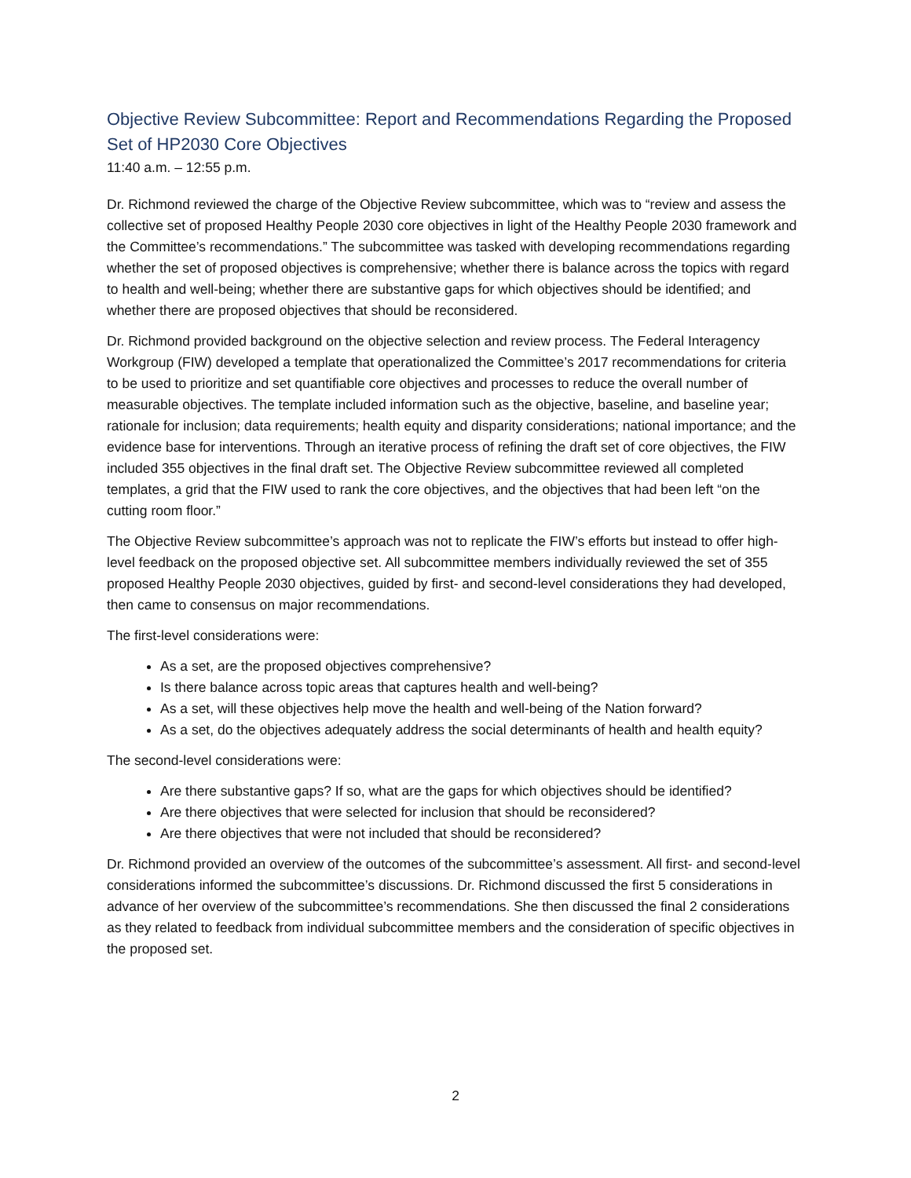Objective Review Subcommittee: Report and Recommendations Regarding the Proposed Set of HP2030 Core Objectives
11:40 a.m. – 12:55 p.m.
Dr. Richmond reviewed the charge of the Objective Review subcommittee, which was to “review and assess the collective set of proposed Healthy People 2030 core objectives in light of the Healthy People 2030 framework and the Committee’s recommendations.” The subcommittee was tasked with developing recommendations regarding whether the set of proposed objectives is comprehensive; whether there is balance across the topics with regard to health and well-being; whether there are substantive gaps for which objectives should be identified; and whether there are proposed objectives that should be reconsidered.
Dr. Richmond provided background on the objective selection and review process. The Federal Interagency Workgroup (FIW) developed a template that operationalized the Committee’s 2017 recommendations for criteria to be used to prioritize and set quantifiable core objectives and processes to reduce the overall number of measurable objectives. The template included information such as the objective, baseline, and baseline year; rationale for inclusion; data requirements; health equity and disparity considerations; national importance; and the evidence base for interventions. Through an iterative process of refining the draft set of core objectives, the FIW included 355 objectives in the final draft set. The Objective Review subcommittee reviewed all completed templates, a grid that the FIW used to rank the core objectives, and the objectives that had been left “on the cutting room floor.”
The Objective Review subcommittee’s approach was not to replicate the FIW’s efforts but instead to offer high-level feedback on the proposed objective set. All subcommittee members individually reviewed the set of 355 proposed Healthy People 2030 objectives, guided by first- and second-level considerations they had developed, then came to consensus on major recommendations.
The first-level considerations were:
As a set, are the proposed objectives comprehensive?
Is there balance across topic areas that captures health and well-being?
As a set, will these objectives help move the health and well-being of the Nation forward?
As a set, do the objectives adequately address the social determinants of health and health equity?
The second-level considerations were:
Are there substantive gaps? If so, what are the gaps for which objectives should be identified?
Are there objectives that were selected for inclusion that should be reconsidered?
Are there objectives that were not included that should be reconsidered?
Dr. Richmond provided an overview of the outcomes of the subcommittee’s assessment. All first- and second-level considerations informed the subcommittee’s discussions. Dr. Richmond discussed the first 5 considerations in advance of her overview of the subcommittee’s recommendations. She then discussed the final 2 considerations as they related to feedback from individual subcommittee members and the consideration of specific objectives in the proposed set.
2